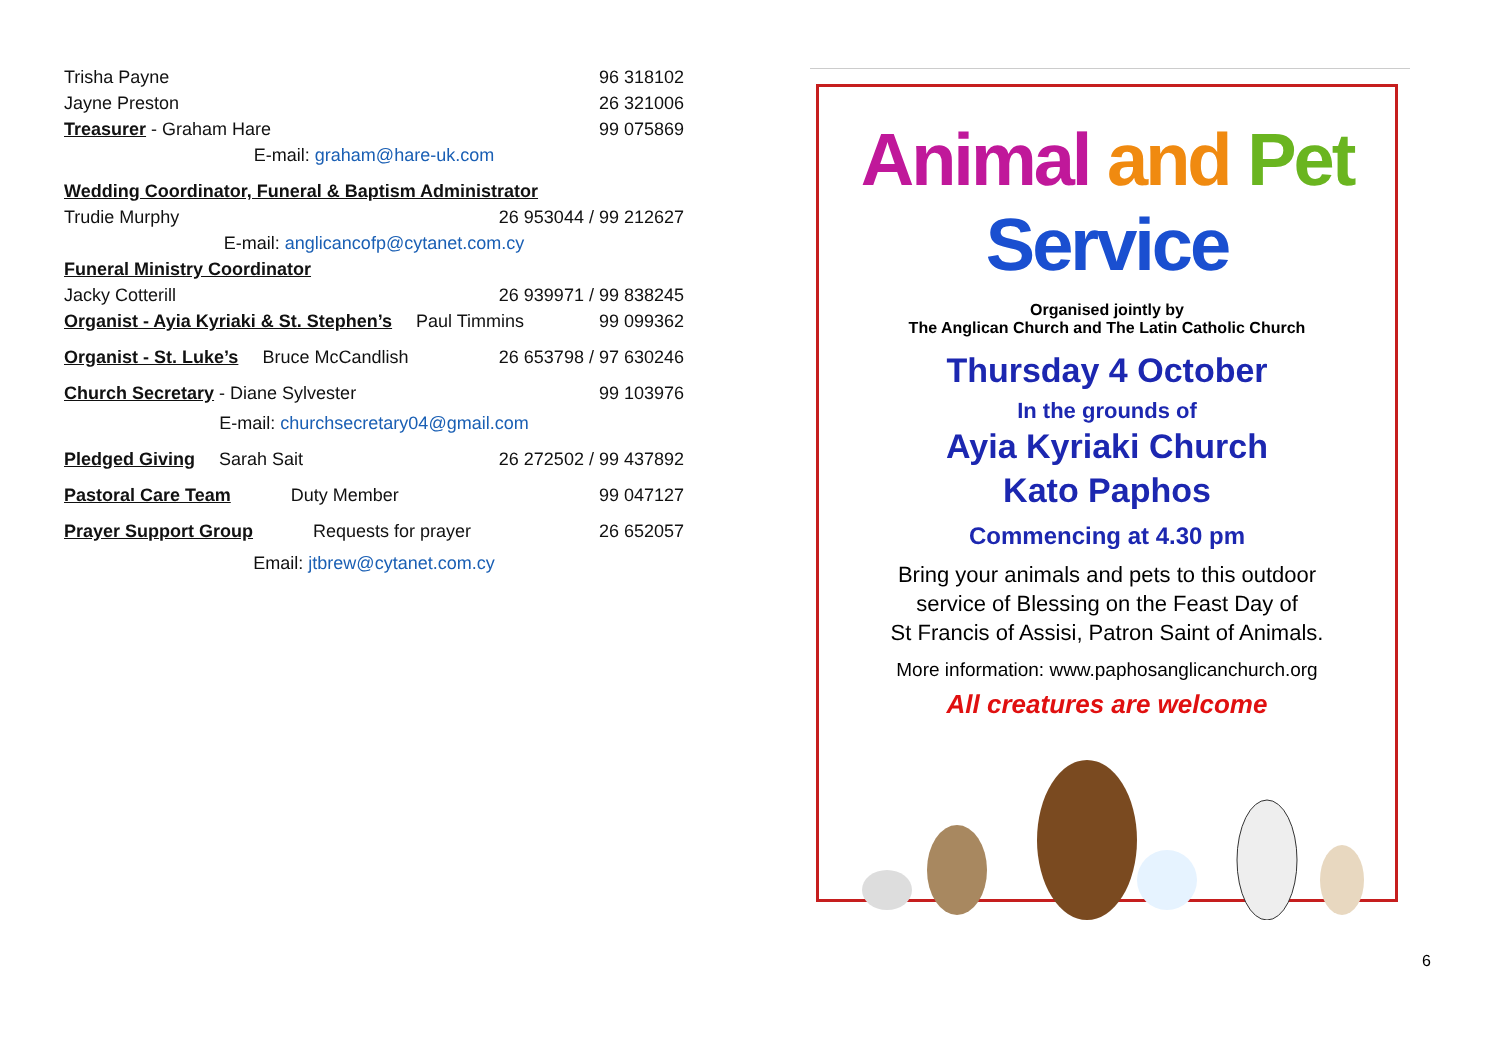Trisha Payne 96 318102
Jayne Preston 26 321006
Treasurer - Graham Hare 99 075869
E-mail: graham@hare-uk.com
Wedding Coordinator, Funeral & Baptism Administrator
Trudie Murphy 26 953044 / 99 212627
E-mail: anglicancofp@cytanet.com.cy
Funeral Ministry Coordinator
Jacky Cotterill 26 939971 / 99 838245
Organist - Ayia Kyriaki & St. Stephen’s Paul Timmins 99 099362
Organist - St. Luke’s Bruce McCandlish 26 653798 / 97 630246
Church Secretary - Diane Sylvester 99 103976
E-mail: churchsecretary04@gmail.com
Pledged Giving Sarah Sait 26 272502 / 99 437892
Pastoral Care Team Duty Member 99 047127
Prayer Support Group Requests for prayer 26 652057
Email: jtbrew@cytanet.com.cy
Animal and Pet Service
Organised jointly by
The Anglican Church and The Latin Catholic Church
Thursday 4 October
In the grounds of
Ayia Kyriaki Church
Kato Paphos
Commencing at 4.30 pm
Bring your animals and pets to this outdoor
service of Blessing on the Feast Day of
St Francis of Assisi, Patron Saint of Animals.
More information: www.paphosanglicanchurch.org
All creatures are welcome
6